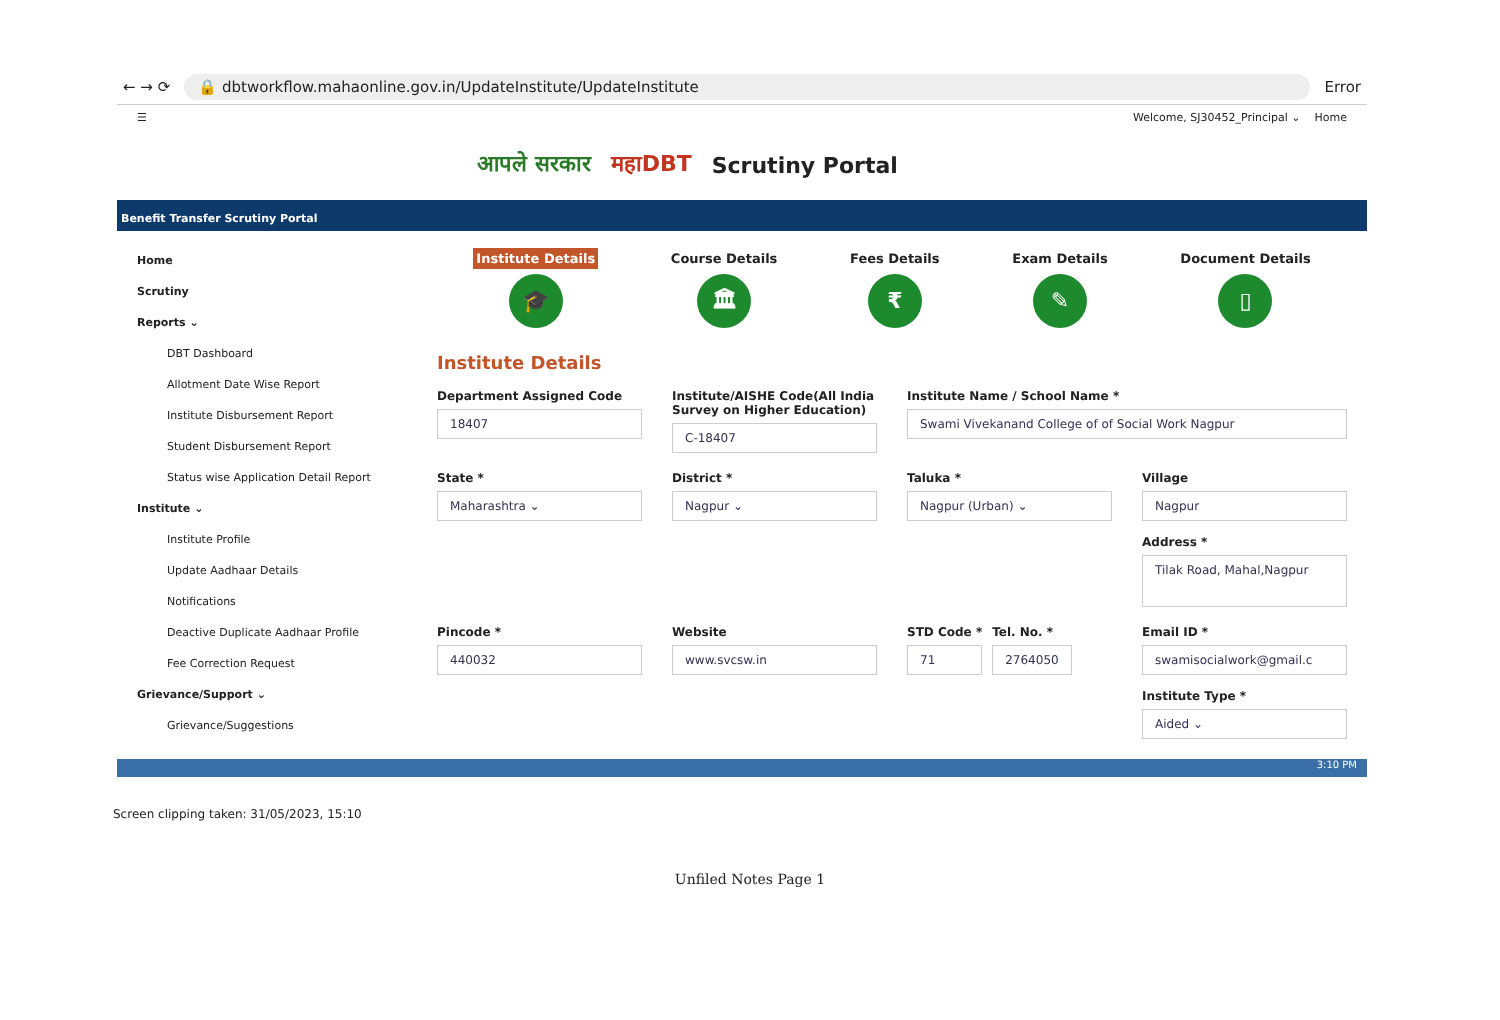← → ⟳
🔒 dbtworkflow.mahaonline.gov.in/UpdateInstitute/UpdateInstitute
Error
☰ Welcome, SJ30452_Principal ⌄ Home
आपले सरकार महाDBT Scrutiny Portal
Benefit Transfer Scrutiny Portal
Home
Scrutiny
Reports ⌄
DBT Dashboard
Allotment Date Wise Report
Institute Disbursement Report
Student Disbursement Report
Status wise Application Detail Report
Institute ⌄
Institute Profile
Update Aadhaar Details
Notifications
Deactive Duplicate Aadhaar Profile
Fee Correction Request
Grievance/Support ⌄
Grievance/Suggestions
Institute Details
🎓
Course Details
🏛
Fees Details
₹
Exam Details
✎
Document Details
▯
Institute Details
Department Assigned Code
18407
Institute/AISHE Code(All India Survey on Higher Education)
C-18407
Institute Name / School Name *
Swami Vivekanand College of of Social Work Nagpur
State *
Maharashtra ⌄
District *
Nagpur ⌄
Taluka *
Nagpur (Urban) ⌄
Village
Nagpur
Address *
Tilak Road, Mahal,Nagpur
Pincode *
440032
Website
www.svcsw.in
STD Code *
71
Tel. No. *
2764050
Email ID *
swamisocialwork@gmail.c
Institute Type *
Aided ⌄
3:10 PM
Screen clipping taken: 31/05/2023, 15:10
Unfiled Notes Page 1